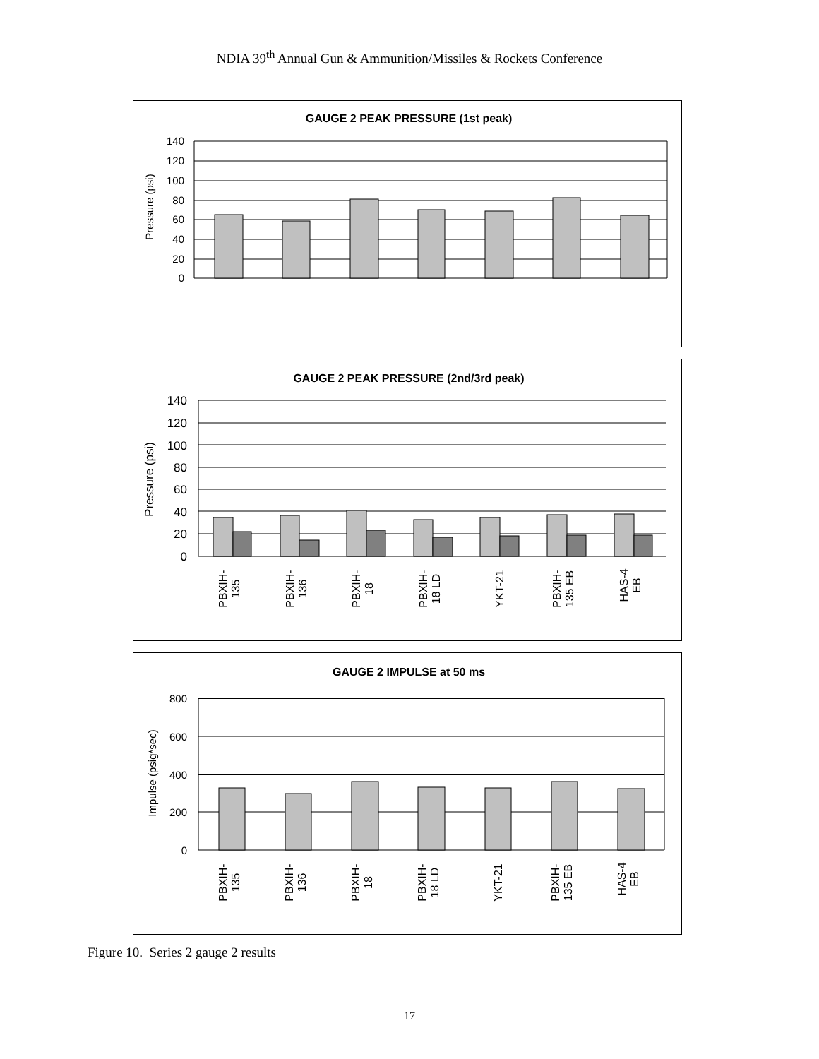NDIA 39<sup>th</sup> Annual Gun & Ammunition/Missiles & Rockets Conference
GAUGE 2 PEAK PRESSURE (1st peak)
Pressure (psi)
140
120
100
80
60
40
20
0
PBXIH-135 PBXIH-136 PBXIH-18 PBXIH-18 LD YKT-21 PBXIH-135 EB HAS-4 EB
GAUGE 2 PEAK PRESSURE (2nd/3rd peak)
Pressure (psi)
140
120
100
80
60
40
20
0
PBXIH- 135
PBXIH- 136
PBXIH- 18
PBXIH- 18 LD
YKT-21
PBXIH- 135 EB
HAS-4 EB
GAUGE 2 IMPULSE at 50 ms
Impulse (psig*sec)
800
600
400
200
0
PBXIH- 135
PBXIH- 136
PBXIH- 18
PBXIH- 18 LD
YKT-21
PBXIH- 135 EB
HAS-4 EB
Figure 10. Series 2 gauge 2 results
17